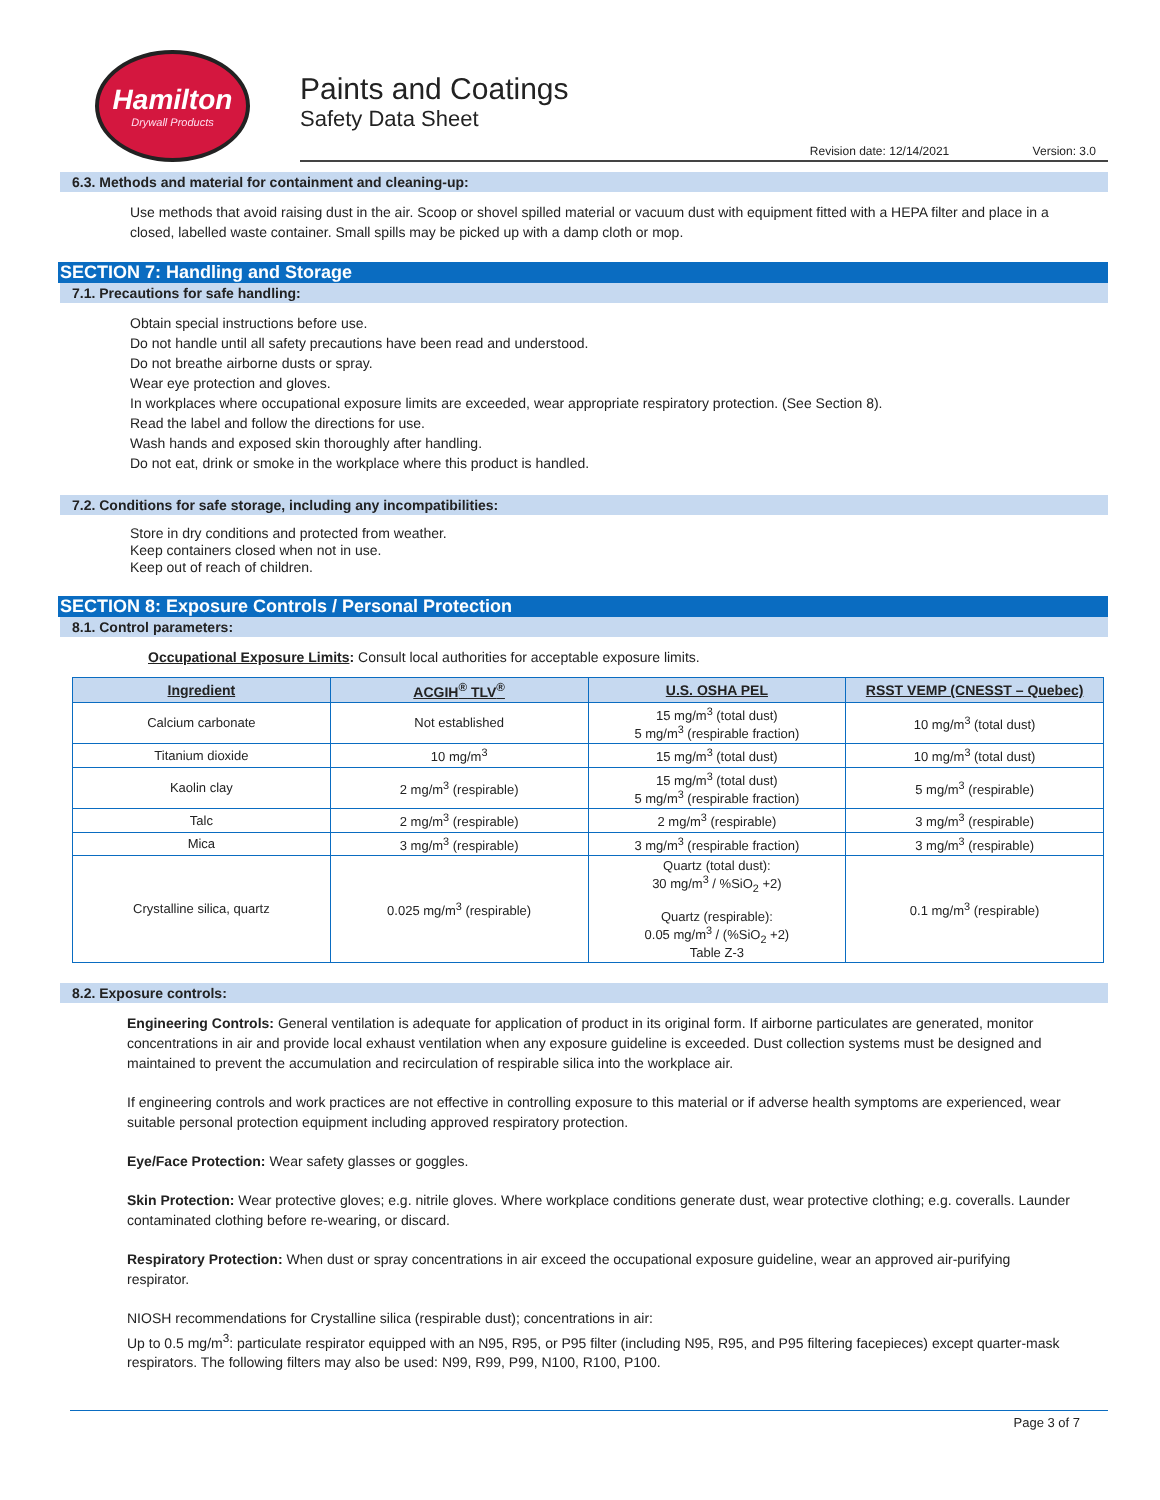Hamilton
Drywall Products
Paints and Coatings
Safety Data Sheet
Revision date: 12/14/2021 Version: 3.0
6.3. Methods and material for containment and cleaning-up:
Use methods that avoid raising dust in the air. Scoop or shovel spilled material or vacuum dust with equipment fitted with a HEPA filter and place in a closed, labelled waste container. Small spills may be picked up with a damp cloth or mop.
SECTION 7: Handling and Storage
7.1. Precautions for safe handling:
Obtain special instructions before use.
Do not handle until all safety precautions have been read and understood.
Do not breathe airborne dusts or spray.
Wear eye protection and gloves.
In workplaces where occupational exposure limits are exceeded, wear appropriate respiratory protection. (See Section 8).
Read the label and follow the directions for use.
Wash hands and exposed skin thoroughly after handling.
Do not eat, drink or smoke in the workplace where this product is handled.
7.2. Conditions for safe storage, including any incompatibilities:
Store in dry conditions and protected from weather.
Keep containers closed when not in use.
Keep out of reach of children.
SECTION 8: Exposure Controls / Personal Protection
8.1. Control parameters:
Occupational Exposure Limits: Consult local authorities for acceptable exposure limits.
| Ingredient | ACGIH<sup>®</sup> TLV<sup>®</sup> | U.S. OSHA PEL | RSST VEMP (CNESST – Quebec) |
| --- | --- | --- | --- |
| Calcium carbonate | Not established | 15 mg/m<sup>3</sup> (total dust) 5 mg/m<sup>3</sup> (respirable fraction) | 10 mg/m<sup>3</sup> (total dust) |
| Titanium dioxide | 10 mg/m<sup>3</sup> | 15 mg/m<sup>3</sup> (total dust) | 10 mg/m<sup>3</sup> (total dust) |
| Kaolin clay | 2 mg/m<sup>3</sup> (respirable) | 15 mg/m<sup>3</sup> (total dust) 5 mg/m<sup>3</sup> (respirable fraction) | 5 mg/m<sup>3</sup> (respirable) |
| Talc | 2 mg/m<sup>3</sup> (respirable) | 2 mg/m<sup>3</sup> (respirable) | 3 mg/m<sup>3</sup> (respirable) |
| Mica | 3 mg/m<sup>3</sup> (respirable) | 3 mg/m<sup>3</sup> (respirable fraction) | 3 mg/m<sup>3</sup> (respirable) |
| Crystalline silica, quartz | 0.025 mg/m<sup>3</sup> (respirable) | Quartz (total dust): 30 mg/m<sup>3</sup> / %SiO<sub>2</sub> +2) Quartz (respirable): 0.05 mg/m<sup>3</sup> / (%SiO<sub>2</sub> +2) Table Z-3 | 0.1 mg/m<sup>3</sup> (respirable) |
8.2. Exposure controls:
Engineering Controls: General ventilation is adequate for application of product in its original form. If airborne particulates are generated, monitor concentrations in air and provide local exhaust ventilation when any exposure guideline is exceeded. Dust collection systems must be designed and maintained to prevent the accumulation and recirculation of respirable silica into the workplace air.
If engineering controls and work practices are not effective in controlling exposure to this material or if adverse health symptoms are experienced, wear suitable personal protection equipment including approved respiratory protection.
Eye/Face Protection: Wear safety glasses or goggles.
Skin Protection: Wear protective gloves; e.g. nitrile gloves. Where workplace conditions generate dust, wear protective clothing; e.g. coveralls. Launder contaminated clothing before re-wearing, or discard.
Respiratory Protection: When dust or spray concentrations in air exceed the occupational exposure guideline, wear an approved air-purifying respirator.
NIOSH recommendations for Crystalline silica (respirable dust); concentrations in air:
Up to 0.5 mg/m<sup>3</sup>: particulate respirator equipped with an N95, R95, or P95 filter (including N95, R95, and P95 filtering facepieces) except quarter-mask respirators. The following filters may also be used: N99, R99, P99, N100, R100, P100.
Page 3 of 7